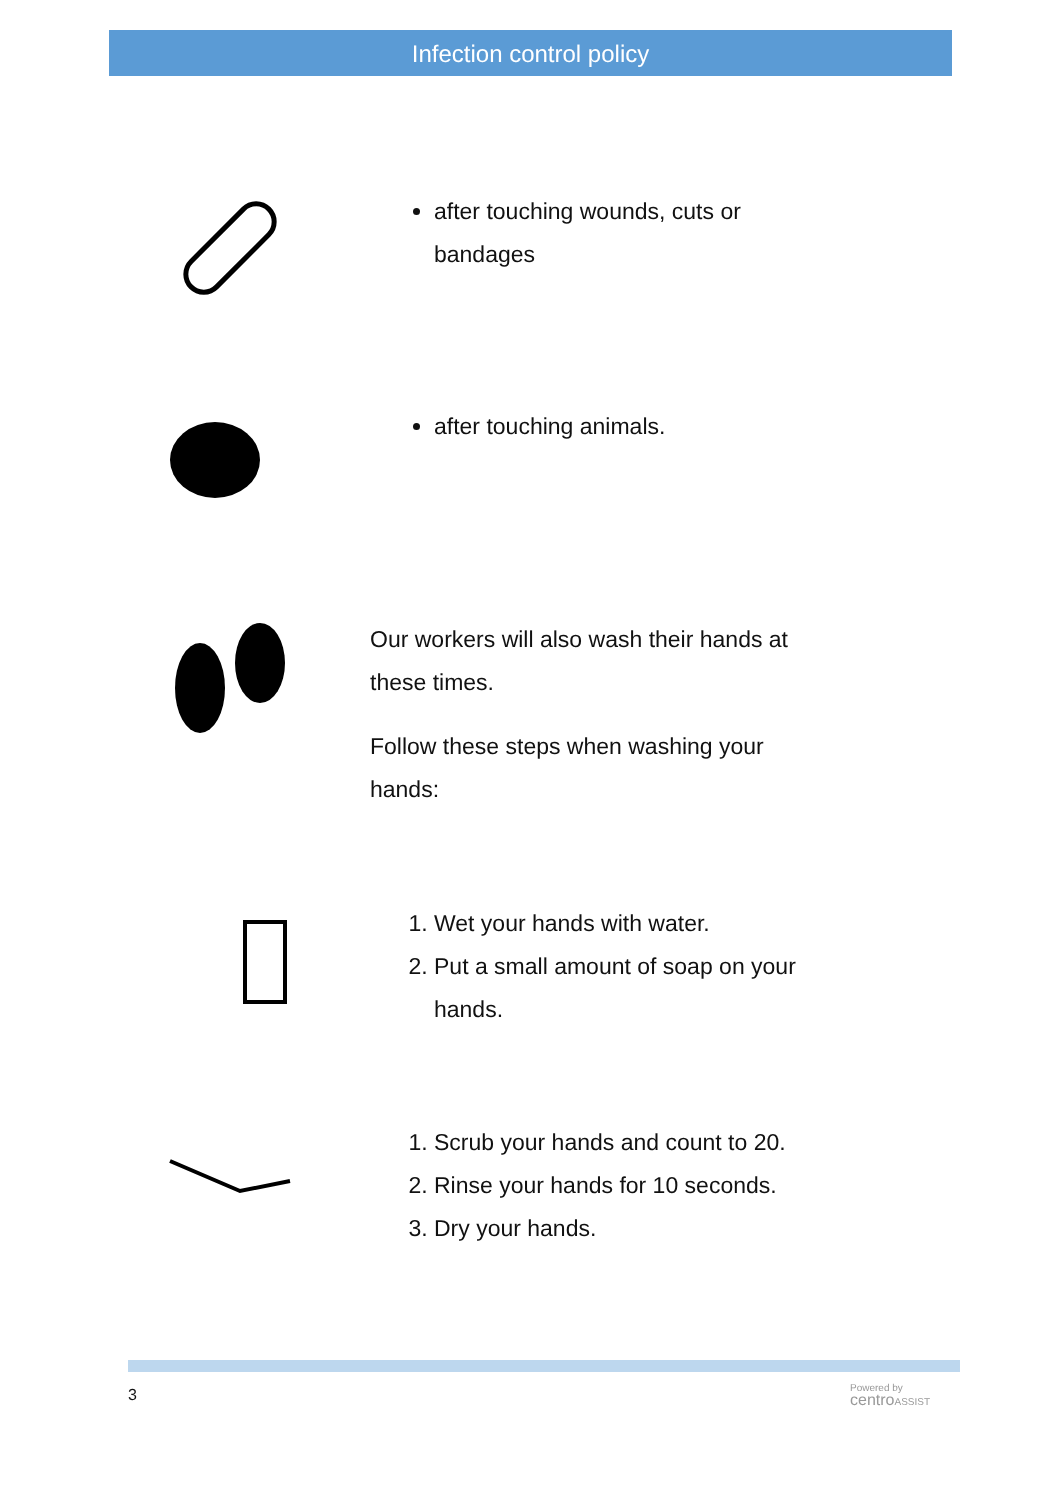Infection control policy
after touching wounds, cuts or
bandages
after touching animals.
Our workers will also wash their hands at
these times.
Follow these steps when washing your
hands:
1. Wet your hands with water.
2. Put a small amount of soap on your
hands.
1. Scrub your hands and count to 20.
2. Rinse your hands for 10 seconds.
3. Dry your hands.
3
Powered by
centro ASSIST